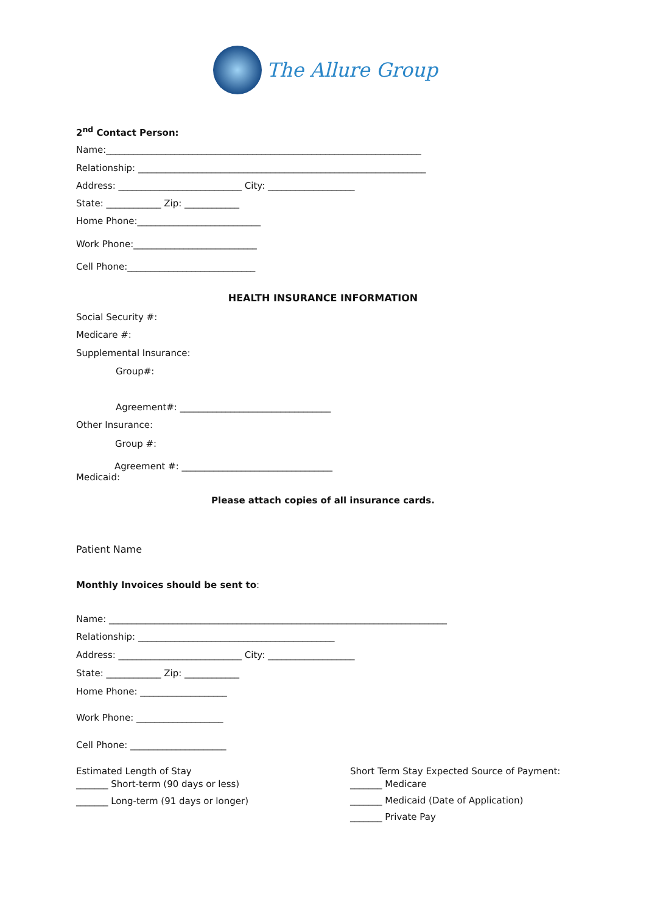The Allure Group
2<sup>nd</sup> Contact Person:
Name:_____________________________________________________________________
Relationship: _______________________________________________________________
Address: ___________________________ City: ___________________
State: ____________ Zip: ____________
Home Phone:___________________________
Work Phone:___________________________
Cell Phone:____________________________
HEALTH INSURANCE INFORMATION
Social Security #:
Medicare #:
Supplemental Insurance:
Group#:
Agreement#: _________________________________
Other Insurance:
Group #:
Agreement #: _________________________________
Medicaid:
Please attach copies of all insurance cards.
Patient Name
Monthly Invoices should be sent to:
Name: __________________________________________________________________________
Relationship: ___________________________________________
Address: ___________________________ City: ___________________
State: ____________ Zip: ____________
Home Phone: ___________________
Work Phone: ___________________
Cell Phone: _____________________
Estimated Length of Stay
_______ Short-term (90 days or less)
_______ Long-term (91 days or longer)
Short Term Stay Expected Source of Payment:
_______ Medicare
_______ Medicaid (Date of Application)
_______ Private Pay